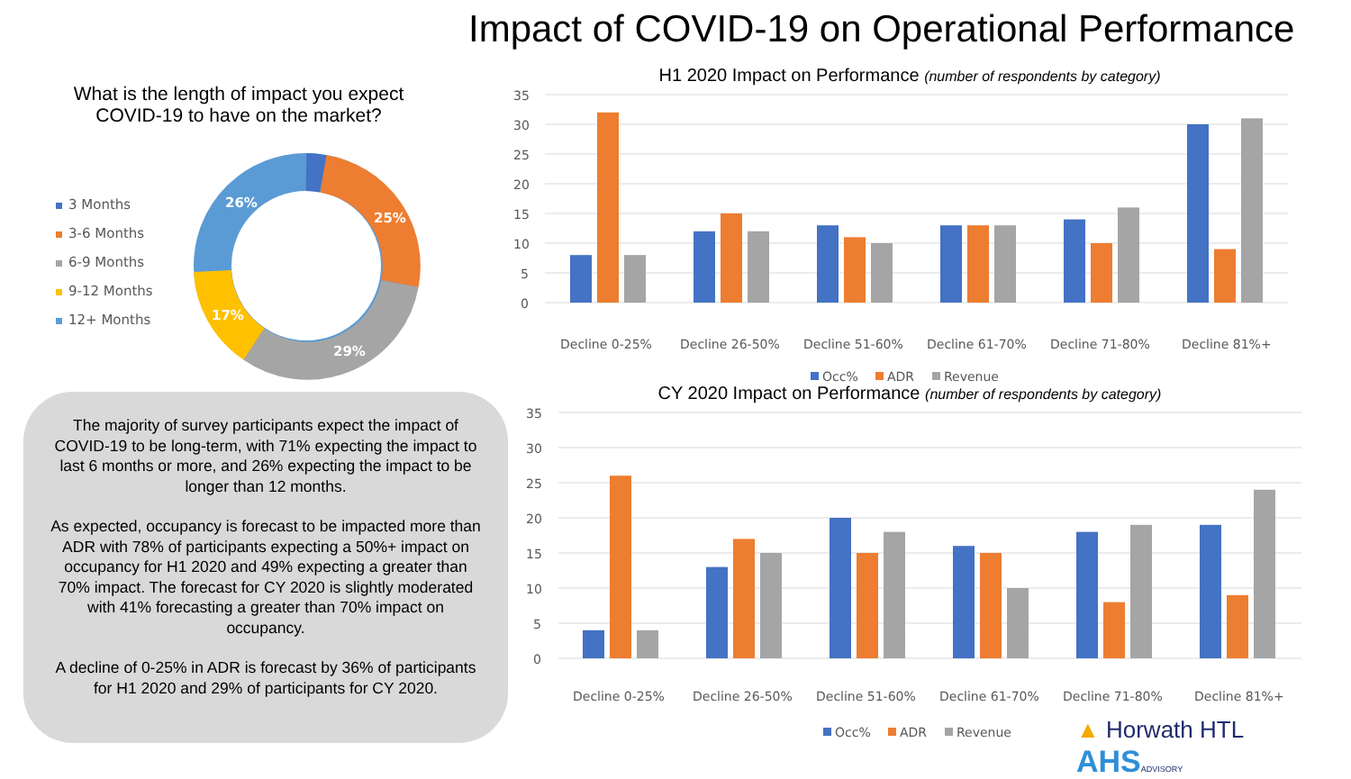Impact of COVID-19 on Operational Performance
What is the length of impact you expect COVID-19 to have on the market?
3 Months
3-6 Months
6-9 Months
9-12 Months
12+ Months
26%
25%
29%
17%
The majority of survey participants expect the impact of COVID-19 to be long-term, with 71% expecting the impact to last 6 months or more, and 26% expecting the impact to be longer than 12 months.
As expected, occupancy is forecast to be impacted more than ADR with 78% of participants expecting a 50%+ impact on occupancy for H1 2020 and 49% expecting a greater than 70% impact. The forecast for CY 2020 is slightly moderated with 41% forecasting a greater than 70% impact on occupancy.
A decline of 0-25% in ADR is forecast by 36% of participants for H1 2020 and 29% of participants for CY 2020.
H1 2020 Impact on Performance (number of respondents by category)
35
30
25
20
15
10
5
0
Decline 0-25%
Decline 26-50%
Decline 51-60%
Decline 61-70%
Decline 71-80%
Decline 81%+
Occ%
ADR
Revenue
CY 2020 Impact on Performance (number of respondents by category)
35
30
25
20
15
10
5
0
Decline 0-25%
Decline 26-50%
Decline 51-60%
Decline 61-70%
Decline 71-80%
Decline 81%+
Occ%
ADR
Revenue
▲ Horwath HTL AHS ADVISORY